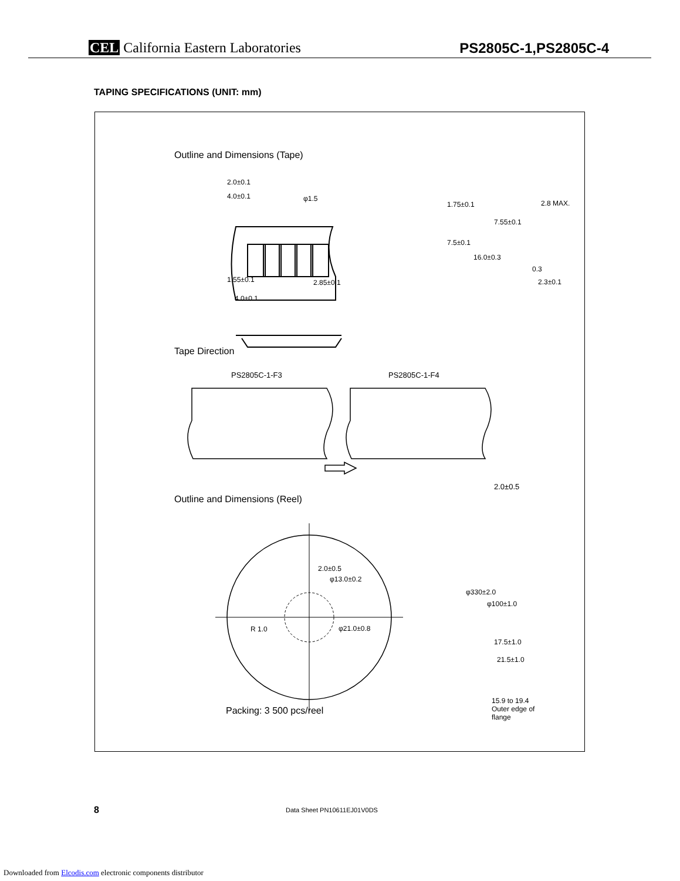CEL California Eastern Laboratories
PS2805C-1,PS2805C-4
TAPING SPECIFICATIONS (UNIT: mm)
Outline and Dimensions (Tape)
2.0±0.1
4.0±0.1 φ1.5
1.75±0.1
7.5±0.1
16.0±0.3
7.55±0.1
2.8 MAX.
0.3
2.3±0.1
1.55±0.1 2.85±0.1
4.0±0.1
Tape Direction
PS2805C-1-F3 PS2805C-1-F4
Outline and Dimensions (Reel)
2.0±0.5
φ13.0±0.2
R 1.0 φ21.0±0.8
2.0±0.5
φ330±2.0
φ100±1.0
17.5±1.0
21.5±1.0
15.9 to 19.4
Outer edge of
flange
Packing: 3 500 pcs/reel
8 Data Sheet PN10611EJ01V0DS
Downloaded from Elcodis.com electronic components distributor